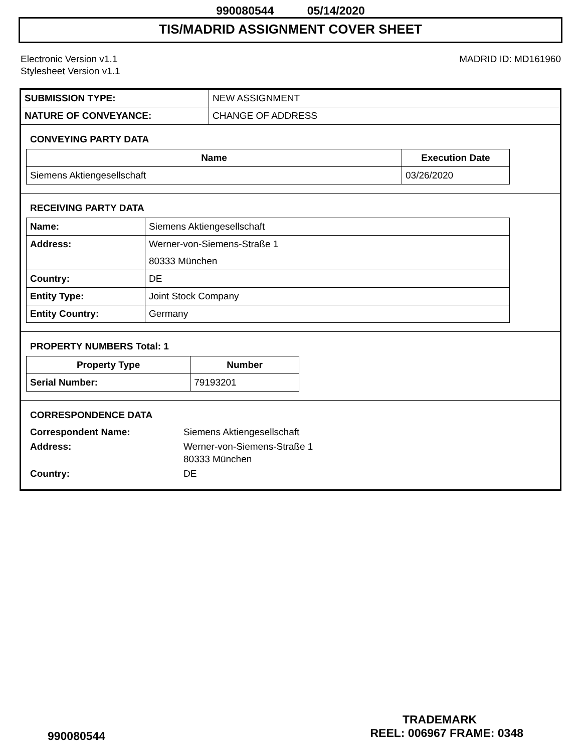990080544 05/14/2020
TIS/MADRID ASSIGNMENT COVER SHEET
Electronic Version v1.1
Stylesheet Version v1.1
MADRID ID: MD161960
| SUBMISSION TYPE: | NEW ASSIGNMENT |
| NATURE OF CONVEYANCE: | CHANGE OF ADDRESS |
CONVEYING PARTY DATA
| Name | Execution Date |
| --- | --- |
| Siemens Aktiengesellschaft | 03/26/2020 |
RECEIVING PARTY DATA
| Name: | Siemens Aktiengesellschaft |
| Address: | Werner-von-Siemens-Straße 1 80333 München |
| Country: | DE |
| Entity Type: | Joint Stock Company |
| Entity Country: | Germany |
PROPERTY NUMBERS Total: 1
| Property Type | Number |
| --- | --- |
| Serial Number: | 79193201 |
CORRESPONDENCE DATA
| Correspondent Name: | Siemens Aktiengesellschaft |
| Address: | Werner-von-Siemens-Straße 1 80333 München |
| Country: | DE |
TRADEMARK
990080544 REEL: 006967 FRAME: 0348